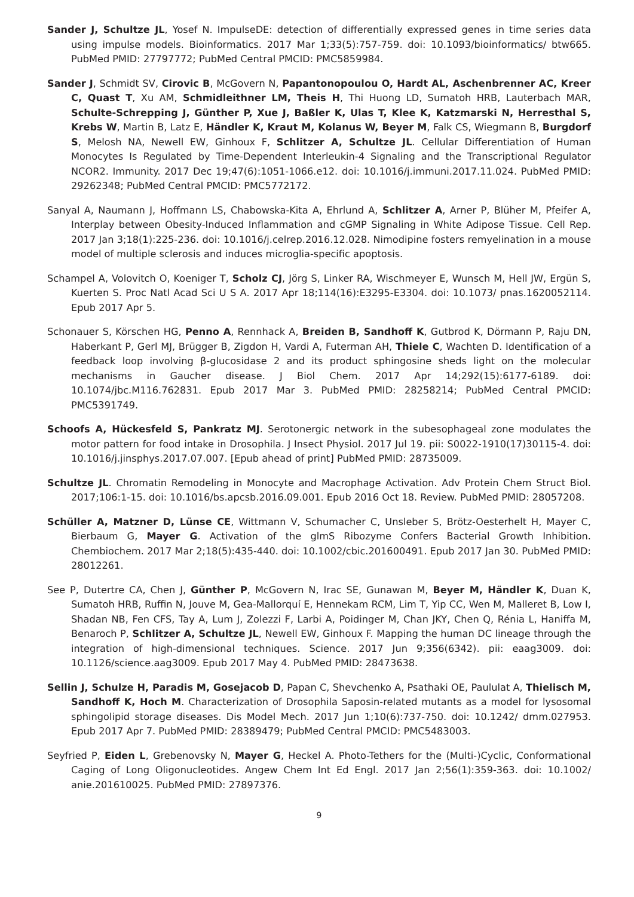Sander J, Schultze JL, Yosef N. ImpulseDE: detection of differentially expressed genes in time series data using impulse models. Bioinformatics. 2017 Mar 1;33(5):757-759. doi: 10.1093/bioinformatics/ btw665. PubMed PMID: 27797772; PubMed Central PMCID: PMC5859984.
Sander J, Schmidt SV, Cirovic B, McGovern N, Papantonopoulou O, Hardt AL, Aschenbrenner AC, Kreer C, Quast T, Xu AM, Schmidleithner LM, Theis H, Thi Huong LD, Sumatoh HRB, Lauterbach MAR, Schulte-Schrepping J, Günther P, Xue J, Baßler K, Ulas T, Klee K, Katzmarski N, Herresthal S, Krebs W, Martin B, Latz E, Händler K, Kraut M, Kolanus W, Beyer M, Falk CS, Wiegmann B, Burgdorf S, Melosh NA, Newell EW, Ginhoux F, Schlitzer A, Schultze JL. Cellular Differentiation of Human Monocytes Is Regulated by Time-Dependent Interleukin-4 Signaling and the Transcriptional Regulator NCOR2. Immunity. 2017 Dec 19;47(6):1051-1066.e12. doi: 10.1016/j.immuni.2017.11.024. PubMed PMID: 29262348; PubMed Central PMCID: PMC5772172.
Sanyal A, Naumann J, Hoffmann LS, Chabowska-Kita A, Ehrlund A, Schlitzer A, Arner P, Blüher M, Pfeifer A, Interplay between Obesity-Induced Inflammation and cGMP Signaling in White Adipose Tissue. Cell Rep. 2017 Jan 3;18(1):225-236. doi: 10.1016/j.celrep.2016.12.028. Nimodipine fosters remyelination in a mouse model of multiple sclerosis and induces microglia-specific apoptosis.
Schampel A, Volovitch O, Koeniger T, Scholz CJ, Jörg S, Linker RA, Wischmeyer E, Wunsch M, Hell JW, Ergün S, Kuerten S. Proc Natl Acad Sci U S A. 2017 Apr 18;114(16):E3295-E3304. doi: 10.1073/ pnas.1620052114. Epub 2017 Apr 5.
Schonauer S, Körschen HG, Penno A, Rennhack A, Breiden B, Sandhoff K, Gutbrod K, Dörmann P, Raju DN, Haberkant P, Gerl MJ, Brügger B, Zigdon H, Vardi A, Futerman AH, Thiele C, Wachten D. Identification of a feedback loop involving β-glucosidase 2 and its product sphingosine sheds light on the molecular mechanisms in Gaucher disease. J Biol Chem. 2017 Apr 14;292(15):6177-6189. doi: 10.1074/jbc.M116.762831. Epub 2017 Mar 3. PubMed PMID: 28258214; PubMed Central PMCID: PMC5391749.
Schoofs A, Hückesfeld S, Pankratz MJ. Serotonergic network in the subesophageal zone modulates the motor pattern for food intake in Drosophila. J Insect Physiol. 2017 Jul 19. pii: S0022-1910(17)30115-4. doi: 10.1016/j.jinsphys.2017.07.007. [Epub ahead of print] PubMed PMID: 28735009.
Schultze JL. Chromatin Remodeling in Monocyte and Macrophage Activation. Adv Protein Chem Struct Biol. 2017;106:1-15. doi: 10.1016/bs.apcsb.2016.09.001. Epub 2016 Oct 18. Review. PubMed PMID: 28057208.
Schüller A, Matzner D, Lünse CE, Wittmann V, Schumacher C, Unsleber S, Brötz-Oesterhelt H, Mayer C, Bierbaum G, Mayer G. Activation of the glmS Ribozyme Confers Bacterial Growth Inhibition. Chembiochem. 2017 Mar 2;18(5):435-440. doi: 10.1002/cbic.201600491. Epub 2017 Jan 30. PubMed PMID: 28012261.
See P, Dutertre CA, Chen J, Günther P, McGovern N, Irac SE, Gunawan M, Beyer M, Händler K, Duan K, Sumatoh HRB, Ruffin N, Jouve M, Gea-Mallorquí E, Hennekam RCM, Lim T, Yip CC, Wen M, Malleret B, Low I, Shadan NB, Fen CFS, Tay A, Lum J, Zolezzi F, Larbi A, Poidinger M, Chan JKY, Chen Q, Rénia L, Haniffa M, Benaroch P, Schlitzer A, Schultze JL, Newell EW, Ginhoux F. Mapping the human DC lineage through the integration of high-dimensional techniques. Science. 2017 Jun 9;356(6342). pii: eaag3009. doi: 10.1126/science.aag3009. Epub 2017 May 4. PubMed PMID: 28473638.
Sellin J, Schulze H, Paradis M, Gosejacob D, Papan C, Shevchenko A, Psathaki OE, Paululat A, Thielisch M, Sandhoff K, Hoch M. Characterization of Drosophila Saposin-related mutants as a model for lysosomal sphingolipid storage diseases. Dis Model Mech. 2017 Jun 1;10(6):737-750. doi: 10.1242/ dmm.027953. Epub 2017 Apr 7. PubMed PMID: 28389479; PubMed Central PMCID: PMC5483003.
Seyfried P, Eiden L, Grebenovsky N, Mayer G, Heckel A. Photo-Tethers for the (Multi-)Cyclic, Conformational Caging of Long Oligonucleotides. Angew Chem Int Ed Engl. 2017 Jan 2;56(1):359-363. doi: 10.1002/ anie.201610025. PubMed PMID: 27897376.
9